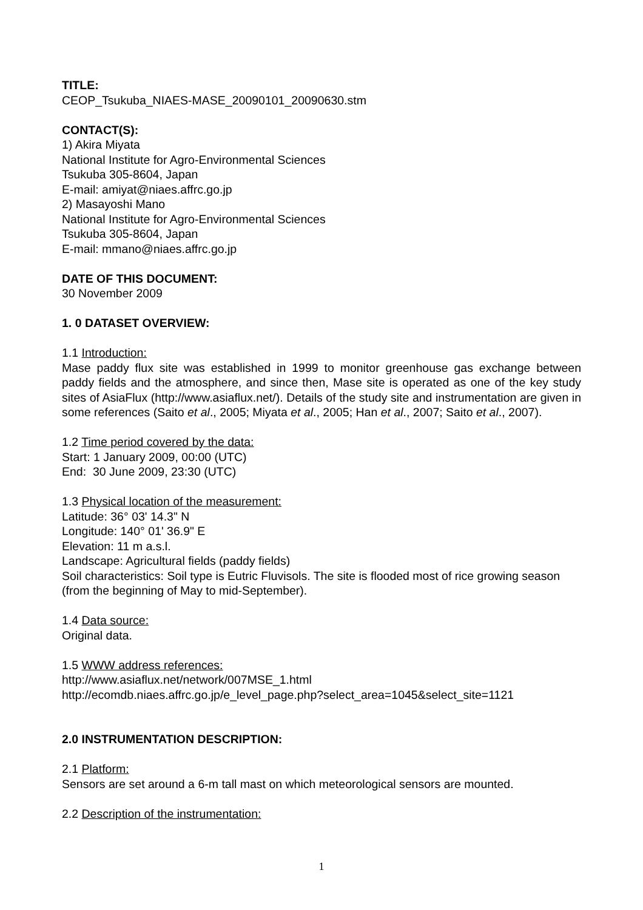TITLE:
CEOP_Tsukuba_NIAES-MASE_20090101_20090630.stm
CONTACT(S):
1) Akira Miyata
National Institute for Agro-Environmental Sciences
Tsukuba 305-8604, Japan
E-mail: amiyat@niaes.affrc.go.jp
2) Masayoshi Mano
National Institute for Agro-Environmental Sciences
Tsukuba 305-8604, Japan
E-mail: mmano@niaes.affrc.go.jp
DATE OF THIS DOCUMENT:
30 November 2009
1. 0 DATASET OVERVIEW:
1.1 Introduction:
Mase paddy flux site was established in 1999 to monitor greenhouse gas exchange between paddy fields and the atmosphere, and since then, Mase site is operated as one of the key study sites of AsiaFlux (http://www.asiaflux.net/). Details of the study site and instrumentation are given in some references (Saito et al., 2005; Miyata et al., 2005; Han et al., 2007; Saito et al., 2007).
1.2 Time period covered by the data:
Start: 1 January 2009, 00:00 (UTC)
End: 30 June 2009, 23:30 (UTC)
1.3 Physical location of the measurement:
Latitude: 36° 03' 14.3" N
Longitude: 140° 01' 36.9" E
Elevation: 11 m a.s.l.
Landscape: Agricultural fields (paddy fields)
Soil characteristics: Soil type is Eutric Fluvisols. The site is flooded most of rice growing season (from the beginning of May to mid-September).
1.4 Data source:
Original data.
1.5 WWW address references:
http://www.asiaflux.net/network/007MSE_1.html
http://ecomdb.niaes.affrc.go.jp/e_level_page.php?select_area=1045&select_site=1121
2.0 INSTRUMENTATION DESCRIPTION:
2.1 Platform:
Sensors are set around a 6-m tall mast on which meteorological sensors are mounted.
2.2 Description of the instrumentation:
1